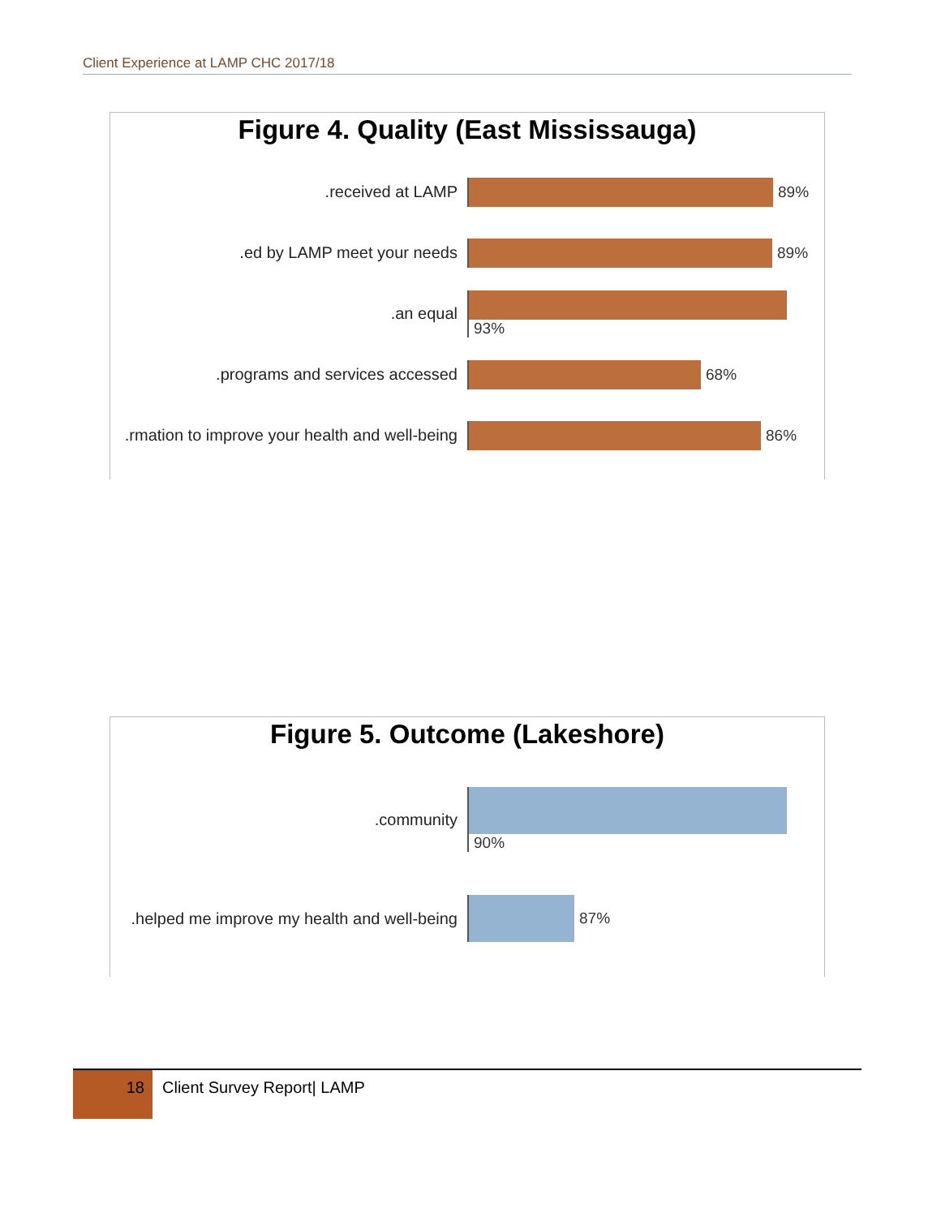Client Experience at LAMP CHC 2017/18
Figure 4. Quality (East Mississauga)
received at LAMP. 89%
ed by LAMP meet your needs. 89%
an equal. 93%
programs and services accessed. 68%
rmation to improve your health and well-being. 86%
Figure 5. Outcome (Lakeshore)
community. 90%
helped me improve my health and well-being. 87%
18 Client Survey Report| LAMP